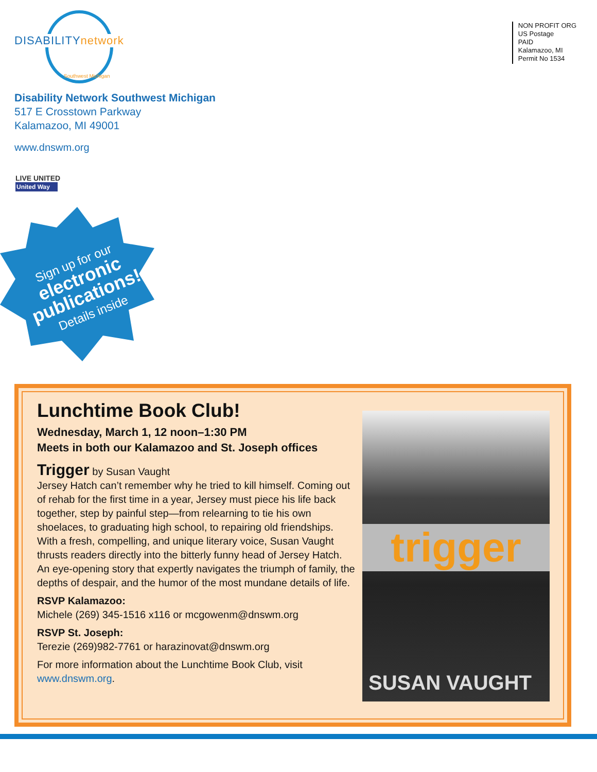DISABILITYnetwork
Southwest Michigan
NON PROFIT ORG
US Postage
PAID
Kalamazoo, MI
Permit No 1534
Disability Network Southwest Michigan
517 E Crosstown Parkway
Kalamazoo, MI 49001
www.dnswm.org
LIVE UNITED
United Way
Sign up for our
electronic
publications!
Details inside
Lunchtime Book Club!
Wednesday, March 1, 12 noon–1:30 PM
Meets in both our Kalamazoo and St. Joseph offices
Trigger by Susan Vaught
Jersey Hatch can’t remember why he tried to kill himself. Coming out of rehab for the first time in a year, Jersey must piece his life back together, step by painful step—from relearning to tie his own shoelaces, to graduating high school, to repairing old friendships. With a fresh, compelling, and unique literary voice, Susan Vaught thrusts readers directly into the bitterly funny head of Jersey Hatch. An eye-opening story that expertly navigates the triumph of family, the depths of despair, and the humor of the most mundane details of life.
RSVP Kalamazoo:
Michele (269) 345-1516 x116 or mcgowenm@dnswm.org
RSVP St. Joseph:
Terezie (269)982-7761 or harazinovat@dnswm.org
For more information about the Lunchtime Book Club, visit www.dnswm.org.
trigger
SUSAN VAUGHT